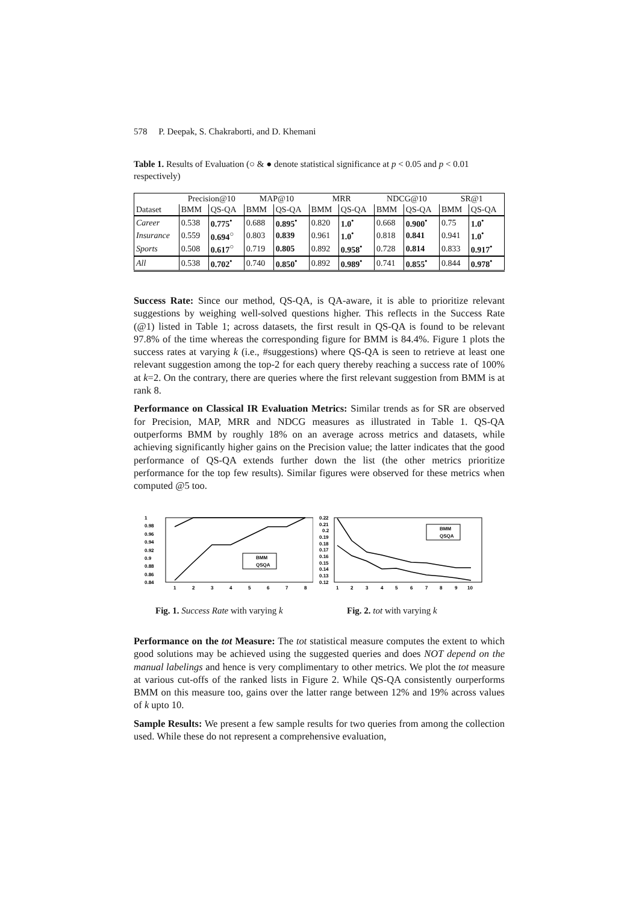578 P. Deepak, S. Chakraborti, and D. Khemani
Table 1. Results of Evaluation (○ & ● denote statistical significance at p < 0.05 and p < 0.01 respectively)
| | Precision@10 | | MAP@10 | | MRR | | NDCG@10 | | SR@1 | |
| --- | --- | --- | --- | --- | --- | --- | --- | --- | --- | --- |
| Dataset | BMM | QS-QA | BMM | QS-QA | BMM | QS-QA | BMM | QS-QA | BMM | QS-QA |
| Career | 0.538 | 0.775<sup>•</sup> | 0.688 | 0.895<sup>•</sup> | 0.820 | 1.0<sup>•</sup> | 0.668 | 0.900<sup>•</sup> | 0.75 | 1.0<sup>•</sup> |
| Insurance | 0.559 | 0.694<sup>○</sup> | 0.803 | 0.839 | 0.961 | 1.0<sup>•</sup> | 0.818 | 0.841 | 0.941 | 1.0<sup>•</sup> |
| Sports | 0.508 | 0.617<sup>○</sup> | 0.719 | 0.805 | 0.892 | 0.958<sup>•</sup> | 0.728 | 0.814 | 0.833 | 0.917<sup>•</sup> |
| All | 0.538 | 0.702<sup>•</sup> | 0.740 | 0.850<sup>•</sup> | 0.892 | 0.989<sup>•</sup> | 0.741 | 0.855<sup>•</sup> | 0.844 | 0.978<sup>•</sup> |
Success Rate: Since our method, QS-QA, is QA-aware, it is able to prioritize relevant suggestions by weighing well-solved questions higher. This reflects in the Success Rate (@1) listed in Table 1; across datasets, the first result in QS-QA is found to be relevant 97.8% of the time whereas the corresponding figure for BMM is 84.4%. Figure 1 plots the success rates at varying k (i.e., #suggestions) where QS-QA is seen to retrieve at least one relevant suggestion among the top-2 for each query thereby reaching a success rate of 100% at k=2. On the contrary, there are queries where the first relevant suggestion from BMM is at rank 8.
Performance on Classical IR Evaluation Metrics: Similar trends as for SR are observed for Precision, MAP, MRR and NDCG measures as illustrated in Table 1. QS-QA outperforms BMM by roughly 18% on an average across metrics and datasets, while achieving significantly higher gains on the Precision value; the latter indicates that the good performance of QS-QA extends further down the list (the other metrics prioritize performance for the top few results). Similar figures were observed for these metrics when computed @5 too.
1
0.98
0.96
0.94
0.92
0.9
0.88
0.86
0.84
BMM
QSQA
1
2
3
4
5
6
7
8
0.22
0.21
0.2
0.19
0.18
0.17
0.16
0.15
0.14
0.13
0.12
BMM
QSQA
1
2
3
4
5
6
7
8
9
10
Fig. 1. Success Rate with varying k
Fig. 2. tot with varying k
Performance on the tot Measure: The tot statistical measure computes the extent to which good solutions may be achieved using the suggested queries and does NOT depend on the manual labelings and hence is very complimentary to other metrics. We plot the tot measure at various cut-offs of the ranked lists in Figure 2. While QS-QA consistently ourperforms BMM on this measure too, gains over the latter range between 12% and 19% across values of k upto 10.
Sample Results: We present a few sample results for two queries from among the collection used. While these do not represent a comprehensive evaluation,